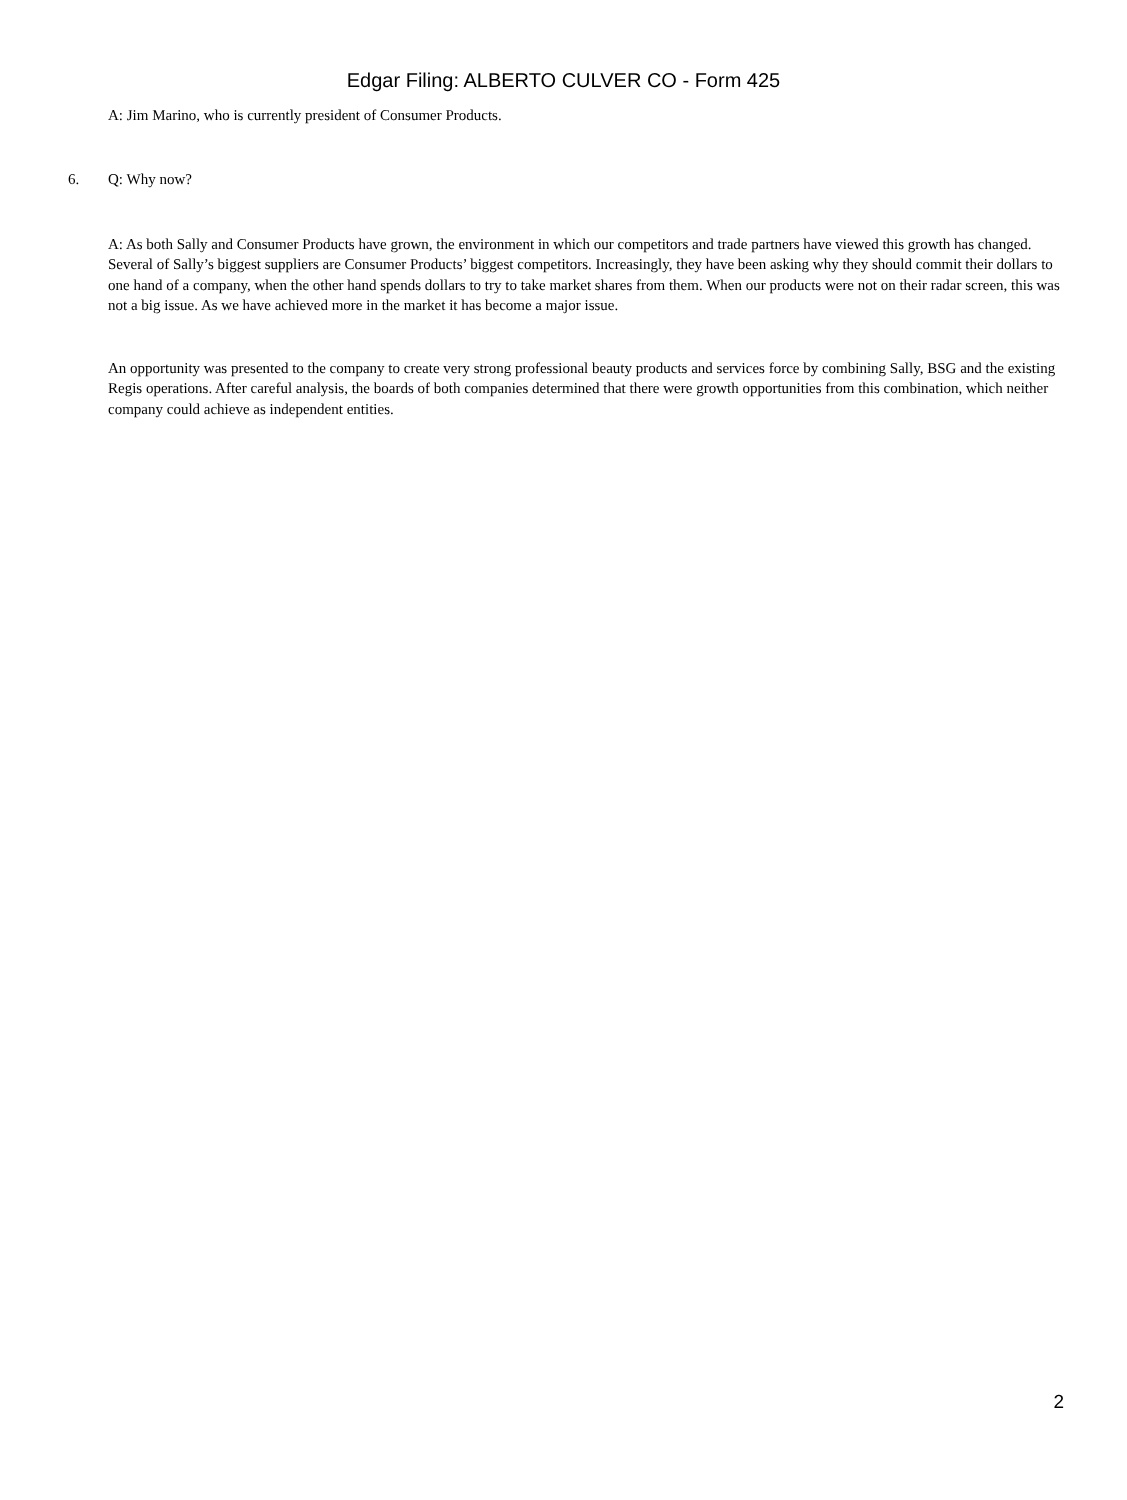Edgar Filing: ALBERTO CULVER CO - Form 425
A: Jim Marino, who is currently president of Consumer Products.
6. Q: Why now?
A: As both Sally and Consumer Products have grown, the environment in which our competitors and trade partners have viewed this growth has changed. Several of Sally’s biggest suppliers are Consumer Products’ biggest competitors. Increasingly, they have been asking why they should commit their dollars to one hand of a company, when the other hand spends dollars to try to take market shares from them. When our products were not on their radar screen, this was not a big issue. As we have achieved more in the market it has become a major issue.
An opportunity was presented to the company to create very strong professional beauty products and services force by combining Sally, BSG and the existing Regis operations. After careful analysis, the boards of both companies determined that there were growth opportunities from this combination, which neither company could achieve as independent entities.
2